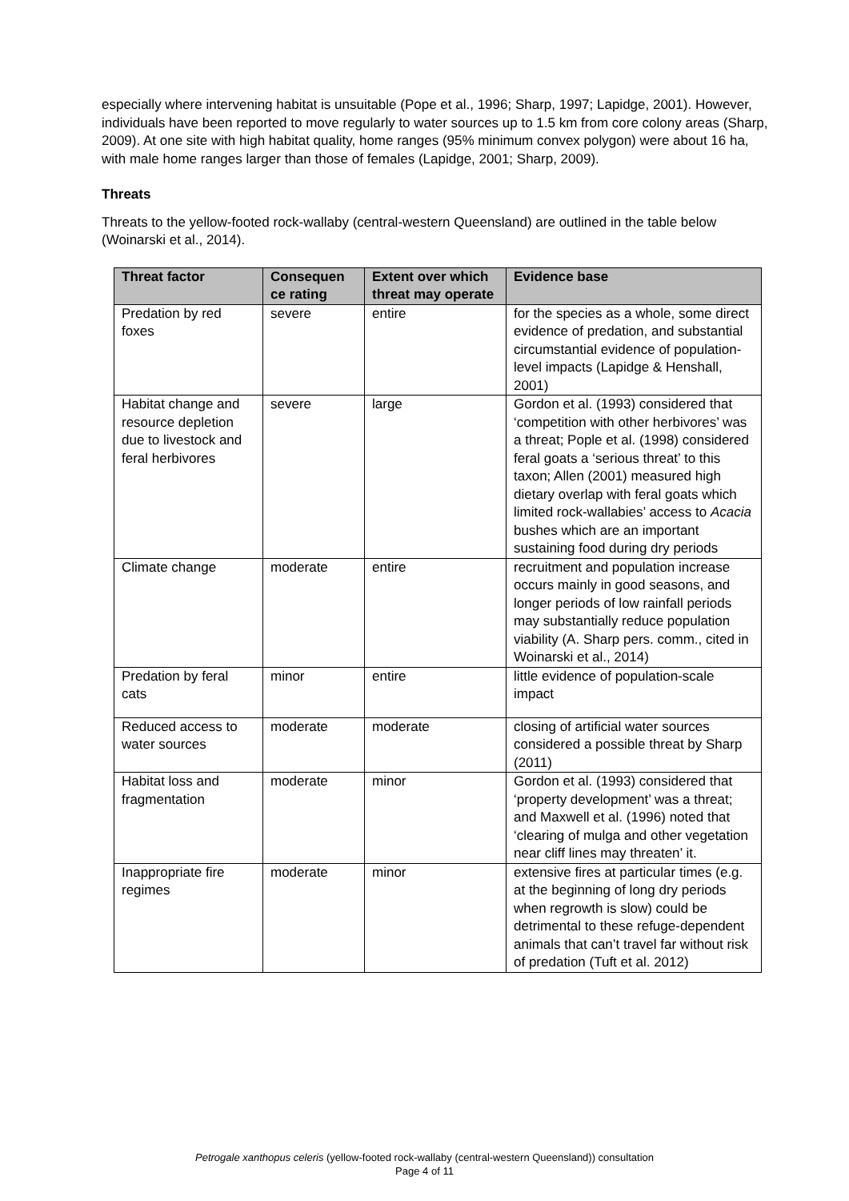especially where intervening habitat is unsuitable (Pope et al., 1996; Sharp, 1997; Lapidge, 2001). However, individuals have been reported to move regularly to water sources up to 1.5 km from core colony areas (Sharp, 2009). At one site with high habitat quality, home ranges (95% minimum convex polygon) were about 16 ha, with male home ranges larger than those of females (Lapidge, 2001; Sharp, 2009).
Threats
Threats to the yellow-footed rock-wallaby (central-western Queensland) are outlined in the table below (Woinarski et al., 2014).
| Threat factor | Consequen ce rating | Extent over which threat may operate | Evidence base |
| --- | --- | --- | --- |
| Predation by red foxes | severe | entire | for the species as a whole, some direct evidence of predation, and substantial circumstantial evidence of population-level impacts (Lapidge & Henshall, 2001) |
| Habitat change and resource depletion due to livestock and feral herbivores | severe | large | Gordon et al. (1993) considered that ‘competition with other herbivores’ was a threat; Pople et al. (1998) considered feral goats a ‘serious threat’ to this taxon; Allen (2001) measured high dietary overlap with feral goats which limited rock-wallabies’ access to Acacia bushes which are an important sustaining food during dry periods |
| Climate change | moderate | entire | recruitment and population increase occurs mainly in good seasons, and longer periods of low rainfall periods may substantially reduce population viability (A. Sharp pers. comm., cited in Woinarski et al., 2014) |
| Predation by feral cats | minor | entire | little evidence of population-scale impact |
| Reduced access to water sources | moderate | moderate | closing of artificial water sources considered a possible threat by Sharp (2011) |
| Habitat loss and fragmentation | moderate | minor | Gordon et al. (1993) considered that ‘property development’ was a threat; and Maxwell et al. (1996) noted that ‘clearing of mulga and other vegetation near cliff lines may threaten’ it. |
| Inappropriate fire regimes | moderate | minor | extensive fires at particular times (e.g. at the beginning of long dry periods when regrowth is slow) could be detrimental to these refuge-dependent animals that can’t travel far without risk of predation (Tuft et al. 2012) |
Petrogale xanthopus celeris (yellow-footed rock-wallaby (central-western Queensland)) consultation
Page 4 of 11